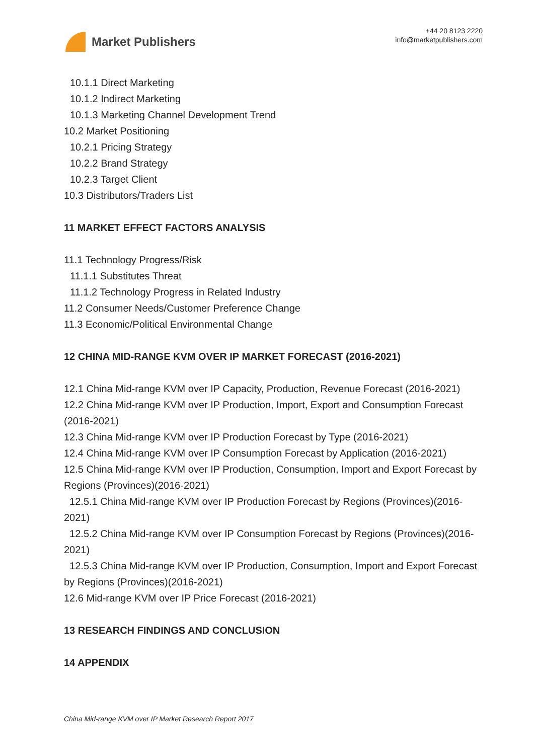Market Publishers
+44 20 8123 2220
info@marketpublishers.com
10.1.1 Direct Marketing
10.1.2 Indirect Marketing
10.1.3 Marketing Channel Development Trend
10.2 Market Positioning
10.2.1 Pricing Strategy
10.2.2 Brand Strategy
10.2.3 Target Client
10.3 Distributors/Traders List
11 MARKET EFFECT FACTORS ANALYSIS
11.1 Technology Progress/Risk
11.1.1 Substitutes Threat
11.1.2 Technology Progress in Related Industry
11.2 Consumer Needs/Customer Preference Change
11.3 Economic/Political Environmental Change
12 CHINA MID-RANGE KVM OVER IP MARKET FORECAST (2016-2021)
12.1 China Mid-range KVM over IP Capacity, Production, Revenue Forecast (2016-2021)
12.2 China Mid-range KVM over IP Production, Import, Export and Consumption Forecast (2016-2021)
12.3 China Mid-range KVM over IP Production Forecast by Type (2016-2021)
12.4 China Mid-range KVM over IP Consumption Forecast by Application (2016-2021)
12.5 China Mid-range KVM over IP Production, Consumption, Import and Export Forecast by Regions (Provinces)(2016-2021)
12.5.1 China Mid-range KVM over IP Production Forecast by Regions (Provinces)(2016-2021)
12.5.2 China Mid-range KVM over IP Consumption Forecast by Regions (Provinces)(2016-2021)
12.5.3 China Mid-range KVM over IP Production, Consumption, Import and Export Forecast by Regions (Provinces)(2016-2021)
12.6 Mid-range KVM over IP Price Forecast (2016-2021)
13 RESEARCH FINDINGS AND CONCLUSION
14 APPENDIX
China Mid-range KVM over IP Market Research Report 2017